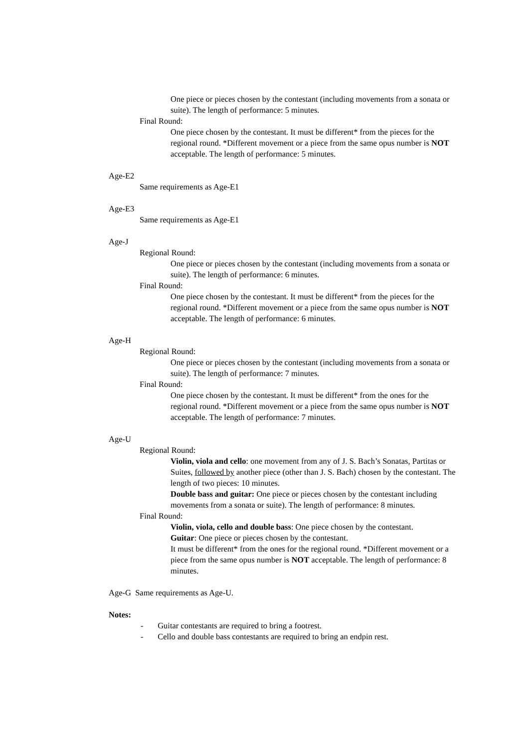One piece or pieces chosen by the contestant (including movements from a sonata or suite). The length of performance: 5 minutes.
Final Round:
One piece chosen by the contestant. It must be different* from the pieces for the regional round. *Different movement or a piece from the same opus number is NOT acceptable. The length of performance: 5 minutes.
Age-E2
Same requirements as Age-E1
Age-E3
Same requirements as Age-E1
Age-J
Regional Round:
One piece or pieces chosen by the contestant (including movements from a sonata or suite). The length of performance: 6 minutes.
Final Round:
One piece chosen by the contestant. It must be different* from the pieces for the regional round. *Different movement or a piece from the same opus number is NOT acceptable. The length of performance: 6 minutes.
Age-H
Regional Round:
One piece or pieces chosen by the contestant (including movements from a sonata or suite). The length of performance: 7 minutes.
Final Round:
One piece chosen by the contestant. It must be different* from the ones for the regional round. *Different movement or a piece from the same opus number is NOT acceptable. The length of performance: 7 minutes.
Age-U
Regional Round:
Violin, viola and cello: one movement from any of J. S. Bach’s Sonatas, Partitas or Suites, followed by another piece (other than J. S. Bach) chosen by the contestant. The length of two pieces: 10 minutes.
Double bass and guitar: One piece or pieces chosen by the contestant including movements from a sonata or suite). The length of performance: 8 minutes.
Final Round:
Violin, viola, cello and double bass: One piece chosen by the contestant.
Guitar: One piece or pieces chosen by the contestant.
It must be different* from the ones for the regional round. *Different movement or a piece from the same opus number is NOT acceptable. The length of performance: 8 minutes.
Age-G Same requirements as Age-U.
Notes:
- Guitar contestants are required to bring a footrest.
- Cello and double bass contestants are required to bring an endpin rest.